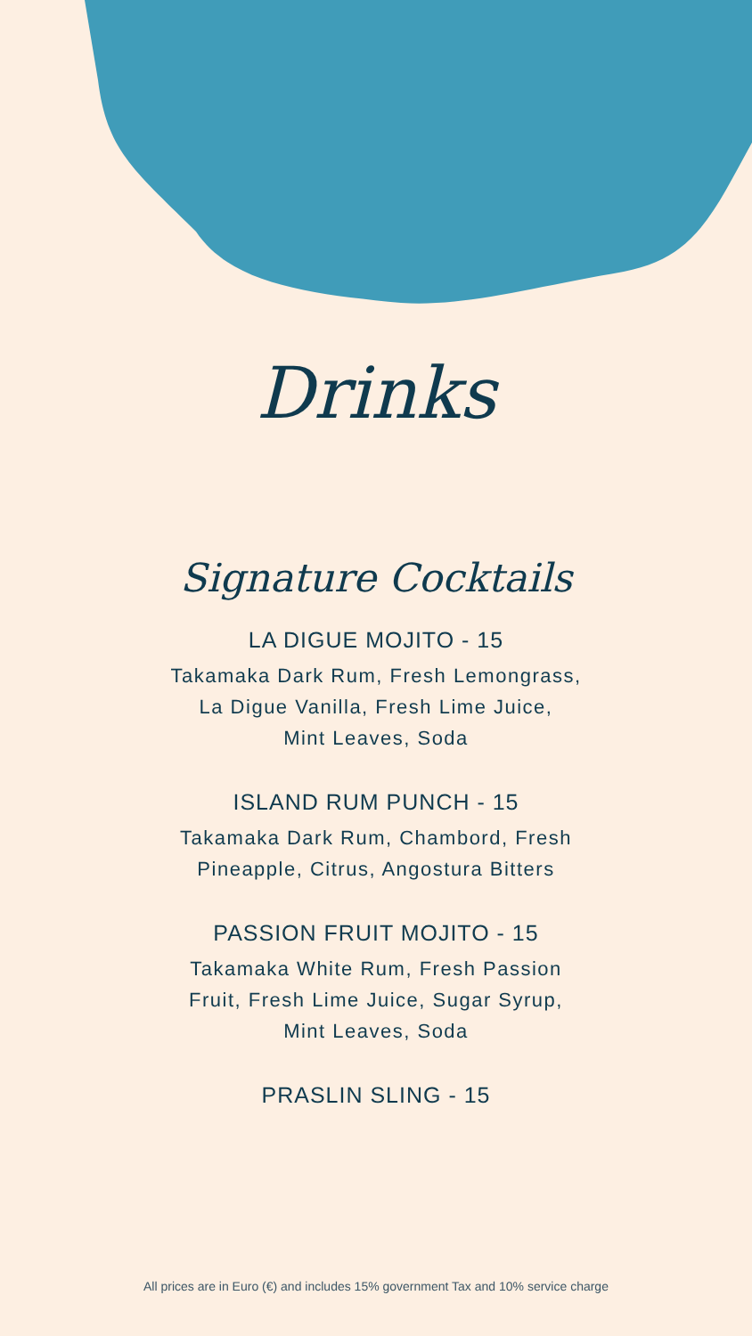Drinks
Signature Cocktails
LA DIGUE MOJITO - 15
Takamaka Dark Rum, Fresh Lemongrass,
La Digue Vanilla, Fresh Lime Juice,
Mint Leaves, Soda
ISLAND RUM PUNCH - 15
Takamaka Dark Rum, Chambord, Fresh
Pineapple, Citrus, Angostura Bitters
PASSION FRUIT MOJITO - 15
Takamaka White Rum, Fresh Passion
Fruit, Fresh Lime Juice, Sugar Syrup,
Mint Leaves, Soda
PRASLIN SLING - 15
All prices are in Euro (€) and includes 15% government Tax and 10% service charge